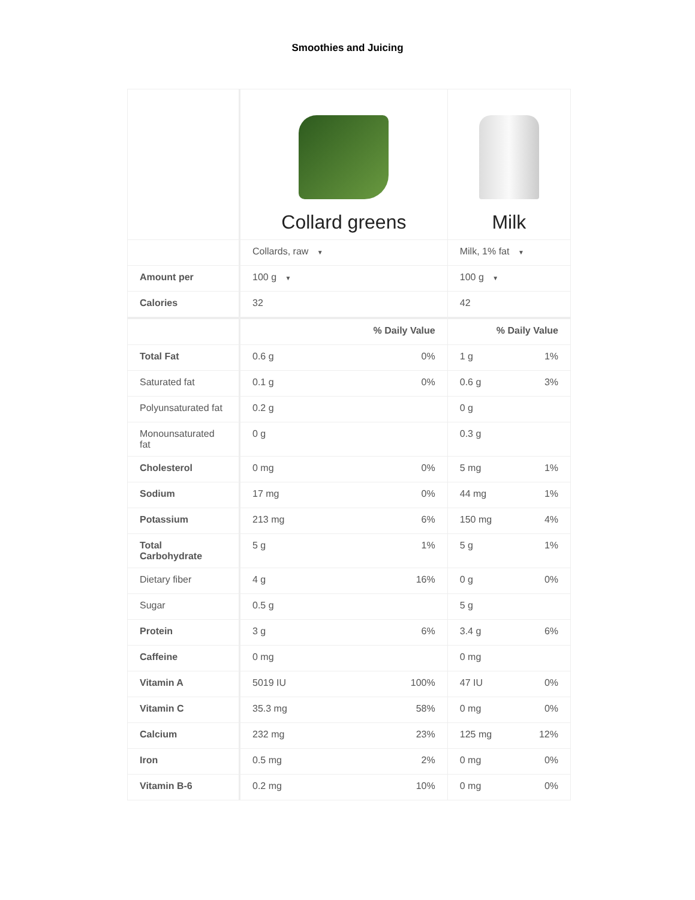Smoothies and Juicing
| | Collard greens | Milk |
| | Collards, raw ▼ | Milk, 1% fat ▼ |
| Amount per | 100 g ▼ | 100 g ▼ |
| Calories | 32 | 42 |
| | % Daily Value | % Daily Value |
| Total Fat | 0.6 g 0% | 1 g 1% |
| Saturated fat | 0.1 g 0% | 0.6 g 3% |
| Polyunsaturated fat | 0.2 g | 0 g |
| Monounsaturated fat | 0 g | 0.3 g |
| Cholesterol | 0 mg 0% | 5 mg 1% |
| Sodium | 17 mg 0% | 44 mg 1% |
| Potassium | 213 mg 6% | 150 mg 4% |
| Total Carbohydrate | 5 g 1% | 5 g 1% |
| Dietary fiber | 4 g 16% | 0 g 0% |
| Sugar | 0.5 g | 5 g |
| Protein | 3 g 6% | 3.4 g 6% |
| Caffeine | 0 mg | 0 mg |
| Vitamin A | 5019 IU 100% | 47 IU 0% |
| Vitamin C | 35.3 mg 58% | 0 mg 0% |
| Calcium | 232 mg 23% | 125 mg 12% |
| Iron | 0.5 mg 2% | 0 mg 0% |
| Vitamin B-6 | 0.2 mg 10% | 0 mg 0% |